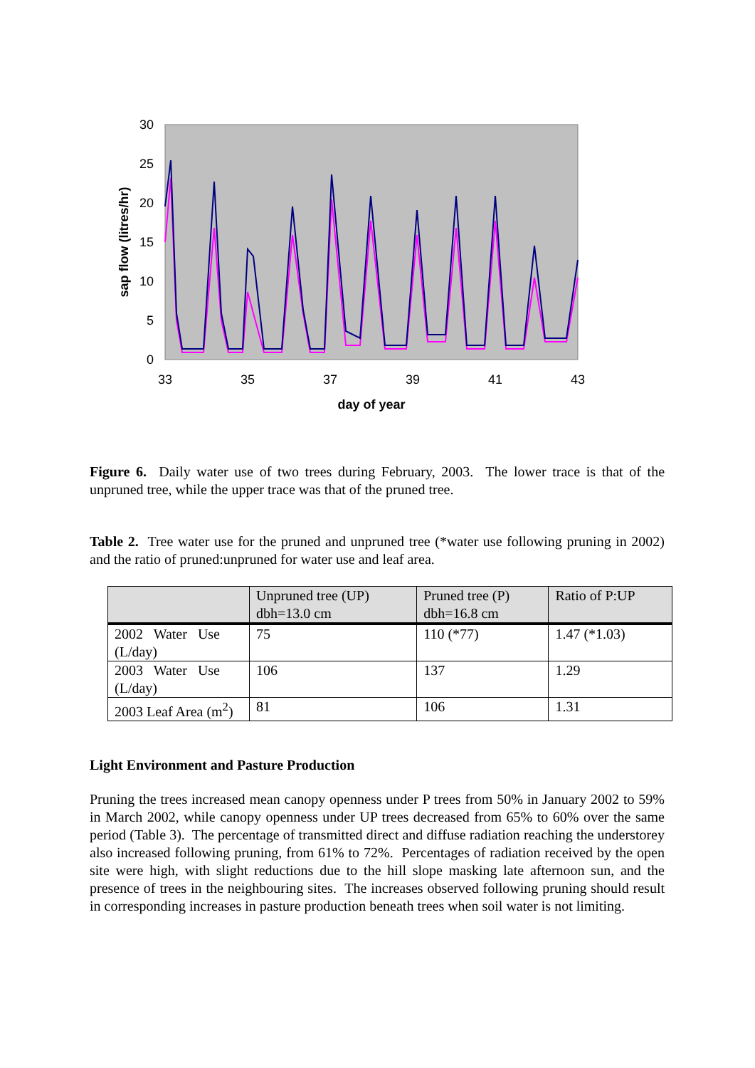30
25
20
15
10
5
0
33
35
37
39
41
43
day of year
sap flow (litres/hr)
Figure 6. Daily water use of two trees during February, 2003. The lower trace is that of the unpruned tree, while the upper trace was that of the pruned tree.
Table 2. Tree water use for the pruned and unpruned tree (*water use following pruning in 2002) and the ratio of pruned:unpruned for water use and leaf area.
| | Unpruned tree (UP) dbh=13.0 cm | Pruned tree (P) dbh=16.8 cm | Ratio of P:UP |
| --- | --- | --- | --- |
| 2002 Water Use (L/day) | 75 | 110 (*77) | 1.47 (*1.03) |
| 2003 Water Use (L/day) | 106 | 137 | 1.29 |
| 2003 Leaf Area (m<sup>2</sup>) | 81 | 106 | 1.31 |
Light Environment and Pasture Production
Pruning the trees increased mean canopy openness under P trees from 50% in January 2002 to 59% in March 2002, while canopy openness under UP trees decreased from 65% to 60% over the same period (Table 3). The percentage of transmitted direct and diffuse radiation reaching the understorey also increased following pruning, from 61% to 72%. Percentages of radiation received by the open site were high, with slight reductions due to the hill slope masking late afternoon sun, and the presence of trees in the neighbouring sites. The increases observed following pruning should result in corresponding increases in pasture production beneath trees when soil water is not limiting.